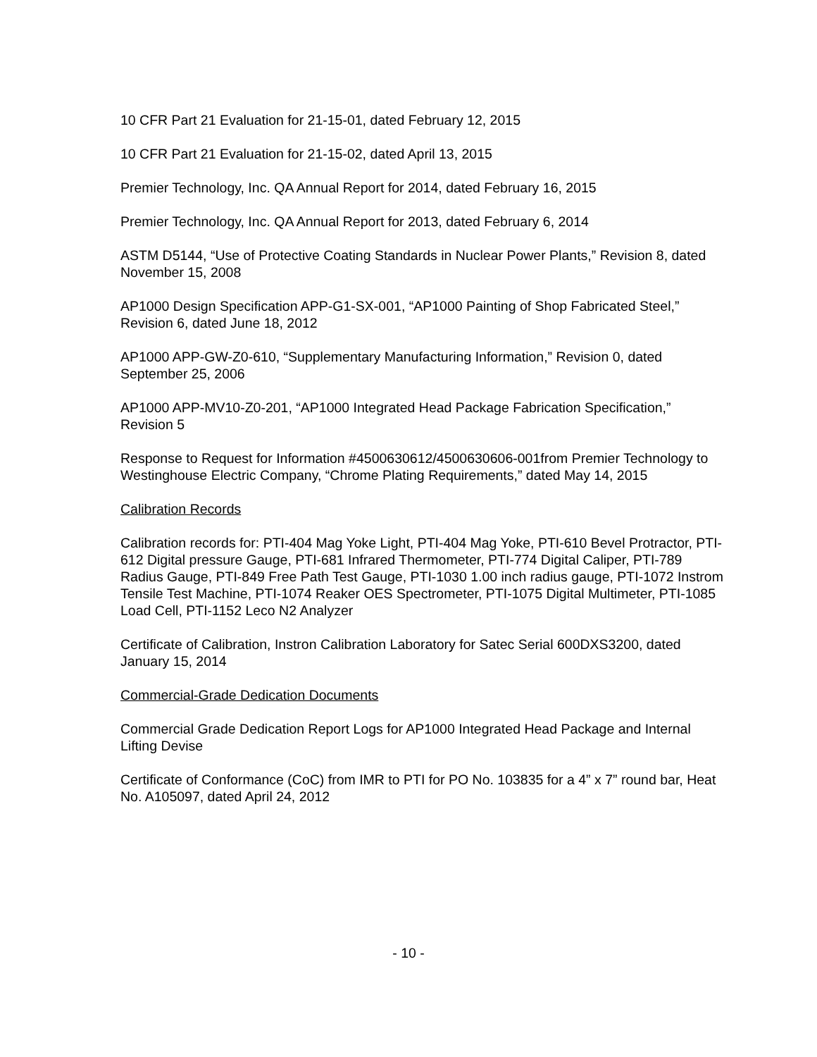10 CFR Part 21 Evaluation for 21-15-01, dated February 12, 2015
10 CFR Part 21 Evaluation for 21-15-02, dated April 13, 2015
Premier Technology, Inc. QA Annual Report for 2014, dated February 16, 2015
Premier Technology, Inc. QA Annual Report for 2013, dated February 6, 2014
ASTM D5144, “Use of Protective Coating Standards in Nuclear Power Plants,” Revision 8, dated November 15, 2008
AP1000 Design Specification APP-G1-SX-001, “AP1000 Painting of Shop Fabricated Steel,” Revision 6, dated June 18, 2012
AP1000 APP-GW-Z0-610, “Supplementary Manufacturing Information,” Revision 0, dated September 25, 2006
AP1000 APP-MV10-Z0-201, “AP1000 Integrated Head Package Fabrication Specification,” Revision 5
Response to Request for Information #4500630612/4500630606-001from Premier Technology to Westinghouse Electric Company, “Chrome Plating Requirements,” dated May 14, 2015
Calibration Records
Calibration records for: PTI-404 Mag Yoke Light, PTI-404 Mag Yoke, PTI-610 Bevel Protractor, PTI-612 Digital pressure Gauge, PTI-681 Infrared Thermometer, PTI-774 Digital Caliper, PTI-789 Radius Gauge, PTI-849 Free Path Test Gauge, PTI-1030 1.00 inch radius gauge, PTI-1072 Instrom Tensile Test Machine, PTI-1074 Reaker OES Spectrometer, PTI-1075 Digital Multimeter, PTI-1085 Load Cell, PTI-1152 Leco N2 Analyzer
Certificate of Calibration, Instron Calibration Laboratory for Satec Serial 600DXS3200, dated January 15, 2014
Commercial-Grade Dedication Documents
Commercial Grade Dedication Report Logs for AP1000 Integrated Head Package and Internal Lifting Devise
Certificate of Conformance (CoC) from IMR to PTI for PO No. 103835 for a 4” x 7” round bar, Heat No. A105097, dated April 24, 2012
- 10 -